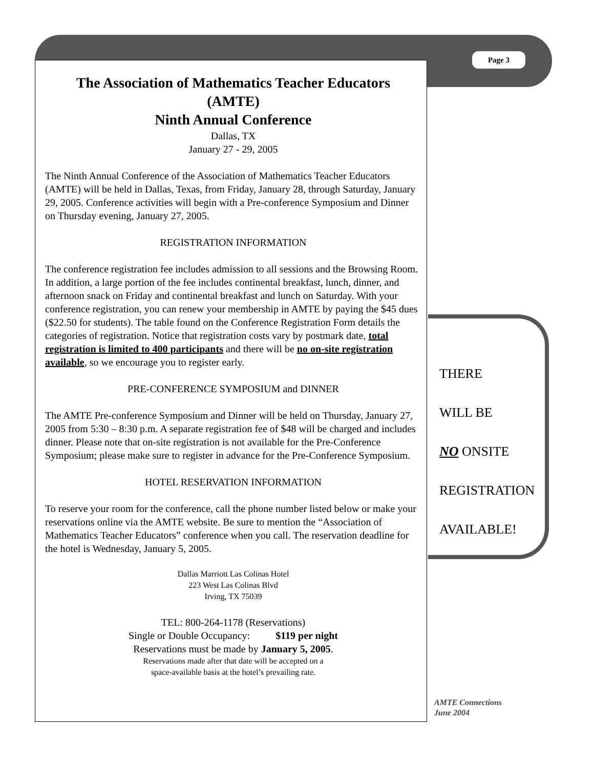Page 3
The Association of Mathematics Teacher Educators
(AMTE)
Ninth Annual Conference
Dallas, TX
January 27 - 29, 2005
The Ninth Annual Conference of the Association of Mathematics Teacher Educators (AMTE) will be held in Dallas, Texas, from Friday, January 28, through Saturday, January 29, 2005. Conference activities will begin with a Pre-conference Symposium and Dinner on Thursday evening, January 27, 2005.
REGISTRATION INFORMATION
The conference registration fee includes admission to all sessions and the Browsing Room. In addition, a large portion of the fee includes continental breakfast, lunch, dinner, and afternoon snack on Friday and continental breakfast and lunch on Saturday. With your conference registration, you can renew your membership in AMTE by paying the $45 dues ($22.50 for students). The table found on the Conference Registration Form details the categories of registration. Notice that registration costs vary by postmark date, total registration is limited to 400 participants and there will be no on-site registration available, so we encourage you to register early.
PRE-CONFERENCE SYMPOSIUM and DINNER
The AMTE Pre-conference Symposium and Dinner will be held on Thursday, January 27, 2005 from 5:30 – 8:30 p.m. A separate registration fee of $48 will be charged and includes dinner. Please note that on-site registration is not available for the Pre-Conference Symposium; please make sure to register in advance for the Pre-Conference Symposium.
HOTEL RESERVATION INFORMATION
To reserve your room for the conference, call the phone number listed below or make your reservations online via the AMTE website. Be sure to mention the “Association of Mathematics Teacher Educators” conference when you call. The reservation deadline for the hotel is Wednesday, January 5, 2005.
Dallas Marriott Las Colinas Hotel
223 West Las Colinas Blvd
Irving, TX 75039
TEL: 800-264-1178 (Reservations)
Single or Double Occupancy: $119 per night
Reservations must be made by January 5, 2005.
Reservations made after that date will be accepted on a
space-available basis at the hotel’s prevailing rate.
THERE
WILL BE
NO ONSITE
REGISTRATION
AVAILABLE!
AMTE Connections
June 2004